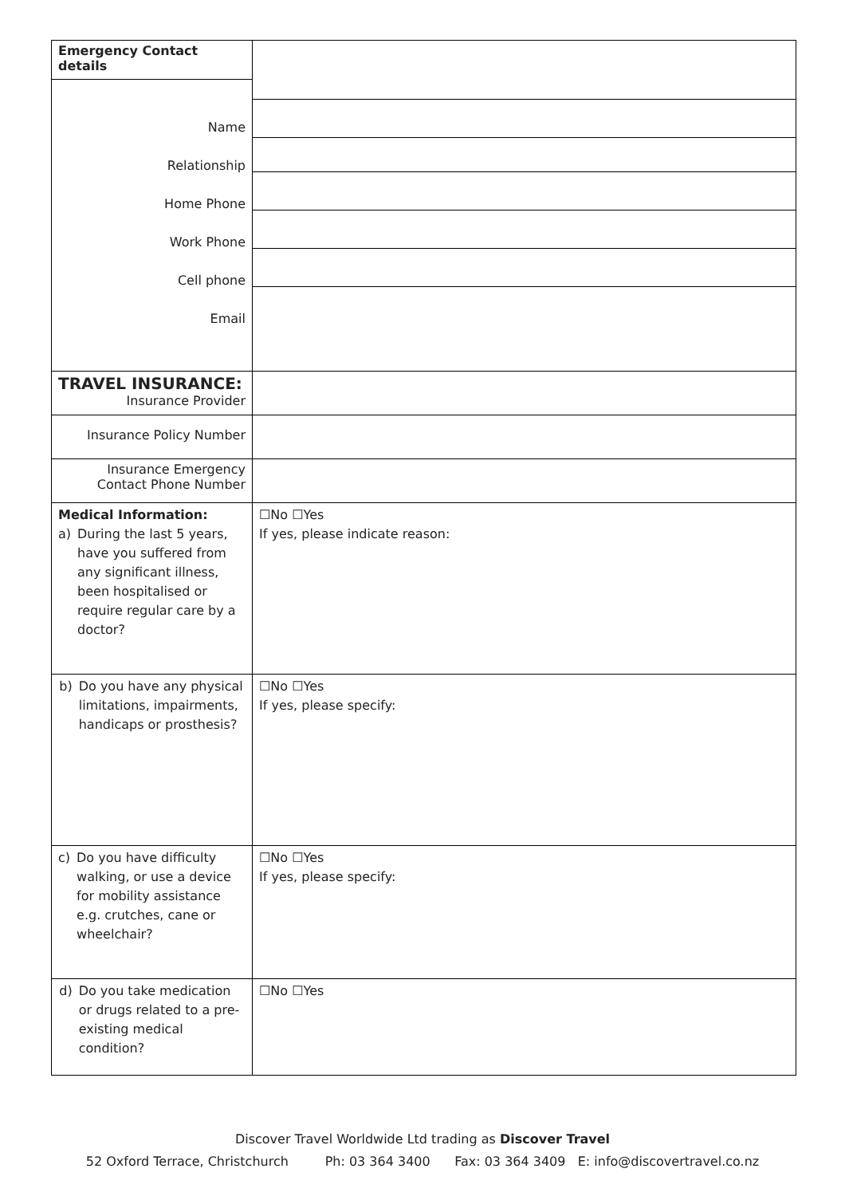| Emergency Contact details | |
| Name Relationship Home Phone Work Phone Cell phone Email | |
| TRAVEL INSURANCE: Insurance Provider | |
| Insurance Policy Number | |
| Insurance Emergency Contact Phone Number | |
| Medical Information: a) During the last 5 years, have you suffered from any significant illness, been hospitalised or require regular care by a doctor? | ☐No ☐Yes If yes, please indicate reason: |
| b) Do you have any physical limitations, impairments, handicaps or prosthesis? | ☐No ☐Yes If yes, please specify: |
| c) Do you have difficulty walking, or use a device for mobility assistance e.g. crutches, cane or wheelchair? | ☐No ☐Yes If yes, please specify: |
| d) Do you take medication or drugs related to a pre-existing medical condition? | ☐No ☐Yes |
Discover Travel Worldwide Ltd trading as Discover Travel
52 Oxford Terrace, Christchurch Ph: 03 364 3400 Fax: 03 364 3409 E: info@discovertravel.co.nz